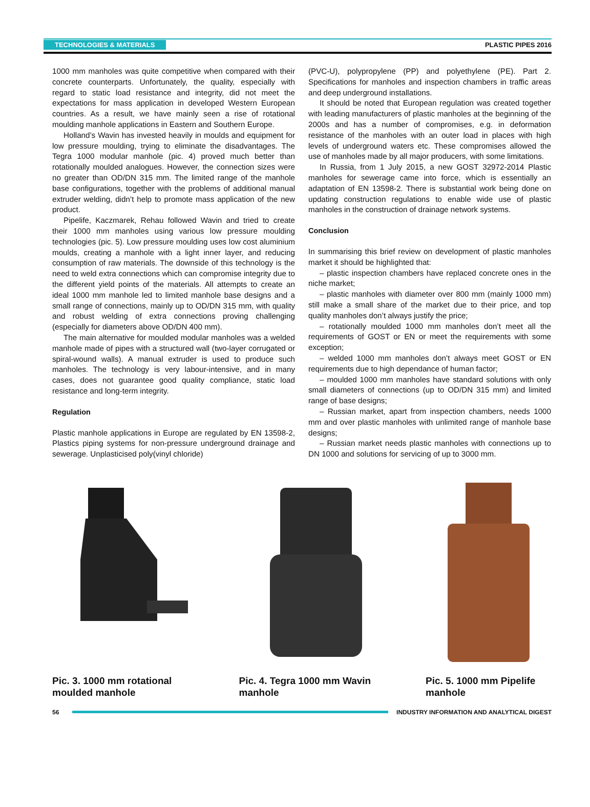TECHNOLOGIES & MATERIALS PLASTIC PIPES 2016
1000 mm manholes was quite competitive when compared with their concrete counterparts. Unfortunately, the quality, especially with regard to static load resistance and integrity, did not meet the expectations for mass application in developed Western European countries. As a result, we have mainly seen a rise of rotational moulding manhole applications in Eastern and Southern Europe.
Holland’s Wavin has invested heavily in moulds and equipment for low pressure moulding, trying to eliminate the disadvantages. The Tegra 1000 modular manhole (pic. 4) proved much better than rotationally moulded analogues. However, the connection sizes were no greater than OD/DN 315 mm. The limited range of the manhole base configurations, together with the problems of additional manual extruder welding, didn’t help to promote mass application of the new product.
Pipelife, Kaczmarek, Rehau followed Wavin and tried to create their 1000 mm manholes using various low pressure moulding technologies (pic. 5). Low pressure moulding uses low cost aluminium moulds, creating a manhole with a light inner layer, and reducing consumption of raw materials. The downside of this technology is the need to weld extra connections which can compromise integrity due to the different yield points of the materials. All attempts to create an ideal 1000 mm manhole led to limited manhole base designs and a small range of connections, mainly up to OD/DN 315 mm, with quality and robust welding of extra connections proving challenging (especially for diameters above OD/DN 400 mm).
The main alternative for moulded modular manholes was a welded manhole made of pipes with a structured wall (two-layer corrugated or spiral-wound walls). A manual extruder is used to produce such manholes. The technology is very labour-intensive, and in many cases, does not guarantee good quality compliance, static load resistance and long-term integrity.
Regulation
Plastic manhole applications in Europe are regulated by EN 13598-2, Plastics piping systems for non-pressure underground drainage and sewerage. Unplasticised poly(vinyl chloride)
(PVC-U), polypropylene (PP) and polyethylene (PE). Part 2. Specifications for manholes and inspection chambers in traffic areas and deep underground installations.
It should be noted that European regulation was created together with leading manufacturers of plastic manholes at the beginning of the 2000s and has a number of compromises, e.g. in deformation resistance of the manholes with an outer load in places with high levels of underground waters etc. These compromises allowed the use of manholes made by all major producers, with some limitations.
In Russia, from 1 July 2015, a new GOST 32972-2014 Plastic manholes for sewerage came into force, which is essentially an adaptation of EN 13598-2. There is substantial work being done on updating construction regulations to enable wide use of plastic manholes in the construction of drainage network systems.
Conclusion
In summarising this brief review on development of plastic manholes market it should be highlighted that:
– plastic inspection chambers have replaced concrete ones in the niche market;
– plastic manholes with diameter over 800 mm (mainly 1000 mm) still make a small share of the market due to their price, and top quality manholes don’t always justify the price;
– rotationally moulded 1000 mm manholes don’t meet all the requirements of GOST or EN or meet the requirements with some exception;
– welded 1000 mm manholes don’t always meet GOST or EN requirements due to high dependance of human factor;
– moulded 1000 mm manholes have standard solutions with only small diameters of connections (up to OD/DN 315 mm) and limited range of base designs;
– Russian market, apart from inspection chambers, needs 1000 mm and over plastic manholes with unlimited range of manhole base designs;
– Russian market needs plastic manholes with connections up to DN 1000 and solutions for servicing of up to 3000 mm.
Pic. 3. 1000 mm rotational moulded manhole
Pic. 4. Tegra 1000 mm Wavin manhole
Pic. 5. 1000 mm Pipelife manhole
56 INDUSTRY INFORMATION AND ANALYTICAL DIGEST